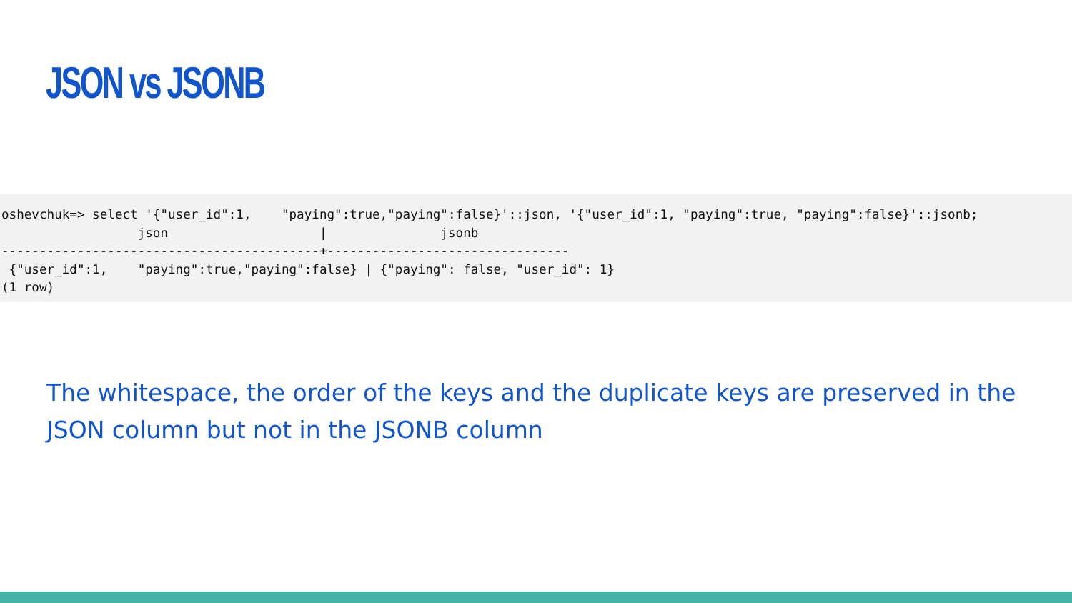JSON vs JSONB
oshevchuk=> select '{"user_id":1,    "paying":true,"paying":false}'::json, '{"user_id":1, "paying":true, "paying":false}'::jsonb;
                  json                    |               jsonb
------------------------------------------+--------------------------------
 {"user_id":1,    "paying":true,"paying":false} | {"paying": false, "user_id": 1}
(1 row)
The whitespace, the order of the keys and the duplicate keys are preserved in the JSON column but not in the JSONB column